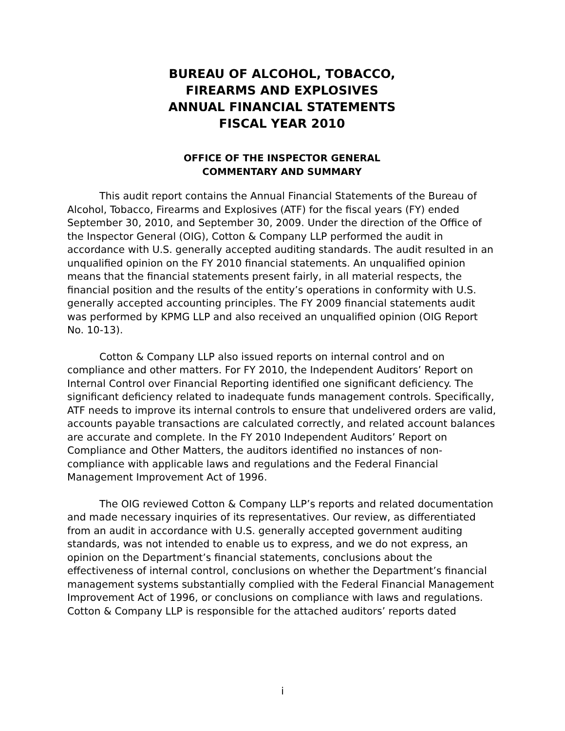BUREAU OF ALCOHOL, TOBACCO,
FIREARMS AND EXPLOSIVES
ANNUAL FINANCIAL STATEMENTS
FISCAL YEAR 2010
OFFICE OF THE INSPECTOR GENERAL
COMMENTARY AND SUMMARY
This audit report contains the Annual Financial Statements of the Bureau of Alcohol, Tobacco, Firearms and Explosives (ATF) for the fiscal years (FY) ended September 30, 2010, and September 30, 2009. Under the direction of the Office of the Inspector General (OIG), Cotton & Company LLP performed the audit in accordance with U.S. generally accepted auditing standards. The audit resulted in an unqualified opinion on the FY 2010 financial statements. An unqualified opinion means that the financial statements present fairly, in all material respects, the financial position and the results of the entity’s operations in conformity with U.S. generally accepted accounting principles. The FY 2009 financial statements audit was performed by KPMG LLP and also received an unqualified opinion (OIG Report No. 10-13).
Cotton & Company LLP also issued reports on internal control and on compliance and other matters. For FY 2010, the Independent Auditors’ Report on Internal Control over Financial Reporting identified one significant deficiency. The significant deficiency related to inadequate funds management controls. Specifically, ATF needs to improve its internal controls to ensure that undelivered orders are valid, accounts payable transactions are calculated correctly, and related account balances are accurate and complete. In the FY 2010 Independent Auditors’ Report on Compliance and Other Matters, the auditors identified no instances of non-compliance with applicable laws and regulations and the Federal Financial Management Improvement Act of 1996.
The OIG reviewed Cotton & Company LLP’s reports and related documentation and made necessary inquiries of its representatives. Our review, as differentiated from an audit in accordance with U.S. generally accepted government auditing standards, was not intended to enable us to express, and we do not express, an opinion on the Department’s financial statements, conclusions about the effectiveness of internal control, conclusions on whether the Department’s financial management systems substantially complied with the Federal Financial Management Improvement Act of 1996, or conclusions on compliance with laws and regulations. Cotton & Company LLP is responsible for the attached auditors’ reports dated
i